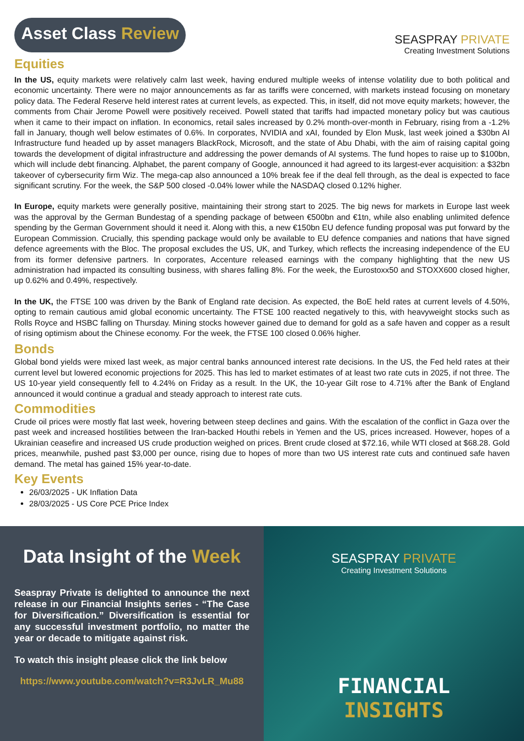Asset Class Review
SEASPRAY PRIVATE
Creating Investment Solutions
Equities
In the US, equity markets were relatively calm last week, having endured multiple weeks of intense volatility due to both political and economic uncertainty. There were no major announcements as far as tariffs were concerned, with markets instead focusing on monetary policy data. The Federal Reserve held interest rates at current levels, as expected. This, in itself, did not move equity markets; however, the comments from Chair Jerome Powell were positively received. Powell stated that tariffs had impacted monetary policy but was cautious when it came to their impact on inflation. In economics, retail sales increased by 0.2% month-over-month in February, rising from a -1.2% fall in January, though well below estimates of 0.6%. In corporates, NVIDIA and xAI, founded by Elon Musk, last week joined a $30bn AI Infrastructure fund headed up by asset managers BlackRock, Microsoft, and the state of Abu Dhabi, with the aim of raising capital going towards the development of digital infrastructure and addressing the power demands of AI systems. The fund hopes to raise up to $100bn, which will include debt financing. Alphabet, the parent company of Google, announced it had agreed to its largest-ever acquisition: a $32bn takeover of cybersecurity firm Wiz. The mega-cap also announced a 10% break fee if the deal fell through, as the deal is expected to face significant scrutiny. For the week, the S&P 500 closed -0.04% lower while the NASDAQ closed 0.12% higher.
In Europe, equity markets were generally positive, maintaining their strong start to 2025. The big news for markets in Europe last week was the approval by the German Bundestag of a spending package of between €500bn and €1tn, while also enabling unlimited defence spending by the German Government should it need it. Along with this, a new €150bn EU defence funding proposal was put forward by the European Commission. Crucially, this spending package would only be available to EU defence companies and nations that have signed defence agreements with the Bloc. The proposal excludes the US, UK, and Turkey, which reflects the increasing independence of the EU from its former defensive partners. In corporates, Accenture released earnings with the company highlighting that the new US administration had impacted its consulting business, with shares falling 8%. For the week, the Eurostoxx50 and STOXX600 closed higher, up 0.62% and 0.49%, respectively.
In the UK, the FTSE 100 was driven by the Bank of England rate decision. As expected, the BoE held rates at current levels of 4.50%, opting to remain cautious amid global economic uncertainty. The FTSE 100 reacted negatively to this, with heavyweight stocks such as Rolls Royce and HSBC falling on Thursday. Mining stocks however gained due to demand for gold as a safe haven and copper as a result of rising optimism about the Chinese economy. For the week, the FTSE 100 closed 0.06% higher.
Bonds
Global bond yields were mixed last week, as major central banks announced interest rate decisions. In the US, the Fed held rates at their current level but lowered economic projections for 2025. This has led to market estimates of at least two rate cuts in 2025, if not three. The US 10-year yield consequently fell to 4.24% on Friday as a result. In the UK, the 10-year Gilt rose to 4.71% after the Bank of England announced it would continue a gradual and steady approach to interest rate cuts.
Commodities
Crude oil prices were mostly flat last week, hovering between steep declines and gains. With the escalation of the conflict in Gaza over the past week and increased hostilities between the Iran-backed Houthi rebels in Yemen and the US, prices increased. However, hopes of a Ukrainian ceasefire and increased US crude production weighed on prices. Brent crude closed at $72.16, while WTI closed at $68.28. Gold prices, meanwhile, pushed past $3,000 per ounce, rising due to hopes of more than two US interest rate cuts and continued safe haven demand. The metal has gained 15% year-to-date.
Key Events
26/03/2025 - UK Inflation Data
28/03/2025 - US Core PCE Price Index
Data Insight of the Week
Seaspray Private is delighted to announce the next release in our Financial Insights series - “The Case for Diversification.” Diversification is essential for any successful investment portfolio, no matter the year or decade to mitigate against risk.
To watch this insight please click the link below
https://www.youtube.com/watch?v=R3JvLR_Mu88
SEASPRAY PRIVATE
Creating Investment Solutions
FINANCIAL
INSIGHTS